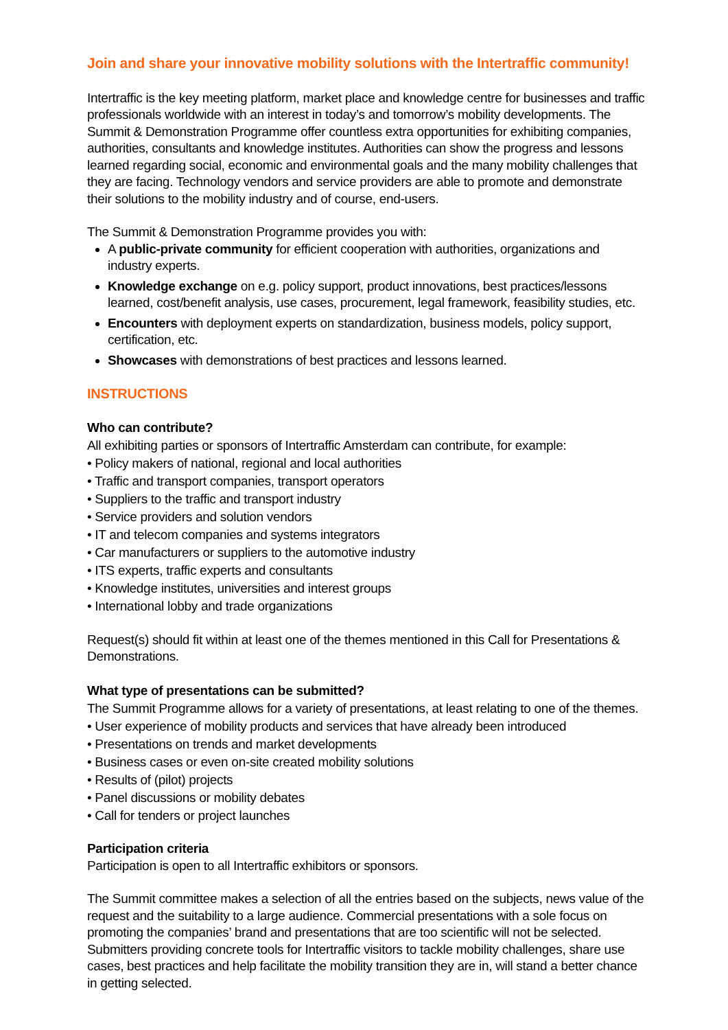Join and share your innovative mobility solutions with the Intertraffic community!
Intertraffic is the key meeting platform, market place and knowledge centre for businesses and traffic professionals worldwide with an interest in today’s and tomorrow’s mobility developments. The Summit & Demonstration Programme offer countless extra opportunities for exhibiting companies, authorities, consultants and knowledge institutes. Authorities can show the progress and lessons learned regarding social, economic and environmental goals and the many mobility challenges that they are facing. Technology vendors and service providers are able to promote and demonstrate their solutions to the mobility industry and of course, end-users.
The Summit & Demonstration Programme provides you with:
A public-private community for efficient cooperation with authorities, organizations and industry experts.
Knowledge exchange on e.g. policy support, product innovations, best practices/lessons learned, cost/benefit analysis, use cases, procurement, legal framework, feasibility studies, etc.
Encounters with deployment experts on standardization, business models, policy support, certification, etc.
Showcases with demonstrations of best practices and lessons learned.
INSTRUCTIONS
Who can contribute?
All exhibiting parties or sponsors of Intertraffic Amsterdam can contribute, for example:
• Policy makers of national, regional and local authorities
• Traffic and transport companies, transport operators
• Suppliers to the traffic and transport industry
• Service providers and solution vendors
• IT and telecom companies and systems integrators
• Car manufacturers or suppliers to the automotive industry
• ITS experts, traffic experts and consultants
• Knowledge institutes, universities and interest groups
• International lobby and trade organizations
Request(s) should fit within at least one of the themes mentioned in this Call for Presentations & Demonstrations.
What type of presentations can be submitted?
The Summit Programme allows for a variety of presentations, at least relating to one of the themes.
• User experience of mobility products and services that have already been introduced
• Presentations on trends and market developments
• Business cases or even on-site created mobility solutions
• Results of (pilot) projects
• Panel discussions or mobility debates
• Call for tenders or project launches
Participation criteria
Participation is open to all Intertraffic exhibitors or sponsors.
The Summit committee makes a selection of all the entries based on the subjects, news value of the request and the suitability to a large audience. Commercial presentations with a sole focus on promoting the companies’ brand and presentations that are too scientific will not be selected. Submitters providing concrete tools for Intertraffic visitors to tackle mobility challenges, share use cases, best practices and help facilitate the mobility transition they are in, will stand a better chance in getting selected.